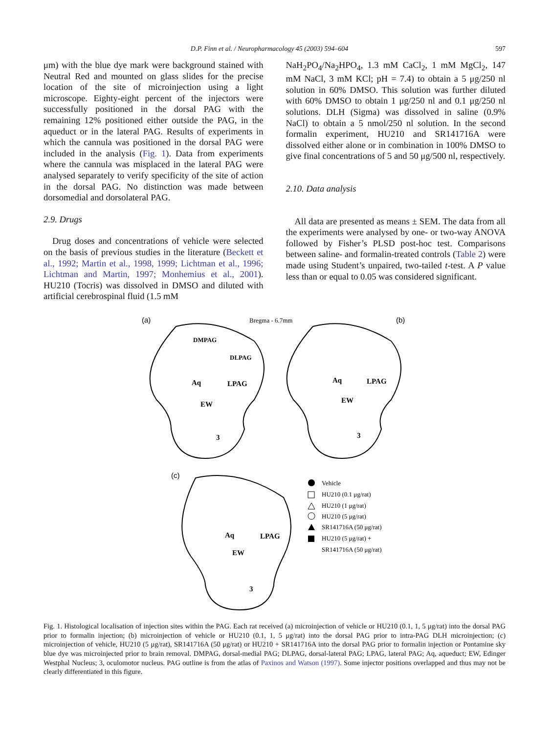D.P. Finn et al. / Neuropharmacology 45 (2003) 594–604 597
μm) with the blue dye mark were background stained with Neutral Red and mounted on glass slides for the precise location of the site of microinjection using a light microscope. Eighty-eight percent of the injectors were successfully positioned in the dorsal PAG with the remaining 12% positioned either outside the PAG, in the aqueduct or in the lateral PAG. Results of experiments in which the cannula was positioned in the dorsal PAG were included in the analysis (Fig. 1). Data from experiments where the cannula was misplaced in the lateral PAG were analysed separately to verify specificity of the site of action in the dorsal PAG. No distinction was made between dorsomedial and dorsolateral PAG.
2.9. Drugs
Drug doses and concentrations of vehicle were selected on the basis of previous studies in the literature (Beckett et al., 1992; Martin et al., 1998, 1999; Lichtman et al., 1996; Lichtman and Martin, 1997; Monhemius et al., 2001). HU210 (Tocris) was dissolved in DMSO and diluted with artificial cerebrospinal fluid (1.5 mM
NaH<sub>2</sub>PO<sub>4</sub>/Na<sub>2</sub>HPO<sub>4</sub>, 1.3 mM CaCl<sub>2</sub>, 1 mM MgCl<sub>2</sub>, 147 mM NaCl, 3 mM KCl; pH = 7.4) to obtain a 5 μg/250 nl solution in 60% DMSO. This solution was further diluted with 60% DMSO to obtain 1 μg/250 nl and 0.1 μg/250 nl solutions. DLH (Sigma) was dissolved in saline (0.9% NaCl) to obtain a 5 nmol/250 nl solution. In the second formalin experiment, HU210 and SR141716A were dissolved either alone or in combination in 100% DMSO to give final concentrations of 5 and 50 μg/500 nl, respectively.
2.10. Data analysis
All data are presented as means ± SEM. The data from all the experiments were analysed by one- or two-way ANOVA followed by Fisher’s PLSD post-hoc test. Comparisons between saline- and formalin-treated controls (Table 2) were made using Student’s unpaired, two-tailed t-test. A P value less than or equal to 0.05 was considered significant.
(a)
Bregma - 6.7mm
(b)
DMPAG
DLPAG
Aq
LPAG
EW
3
Aq
LPAG
EW
3
(c)
Aq
LPAG
EW
3
Vehicle
HU210 (0.1 μg/rat)
HU210 (1 μg/rat)
HU210 (5 μg/rat)
SR141716A (50 μg/rat)
HU210 (5 μg/rat) +
SR141716A (50 μg/rat)
Fig. 1. Histological localisation of injection sites within the PAG. Each rat received (a) microinjection of vehicle or HU210 (0.1, 1, 5 μg/rat) into the dorsal PAG prior to formalin injection; (b) microinjection of vehicle or HU210 (0.1, 1, 5 μg/rat) into the dorsal PAG prior to intra-PAG DLH microinjection; (c) microinjection of vehicle, HU210 (5 μg/rat), SR141716A (50 μg/rat) or HU210 + SR141716A into the dorsal PAG prior to formalin injection or Pontamine sky blue dye was microinjected prior to brain removal. DMPAG, dorsal-medial PAG; DLPAG, dorsal-lateral PAG; LPAG, lateral PAG; Aq, aqueduct; EW, Edinger Westphal Nucleus; 3, oculomotor nucleus. PAG outline is from the atlas of Paxinos and Watson (1997). Some injector positions overlapped and thus may not be clearly differentiated in this figure.